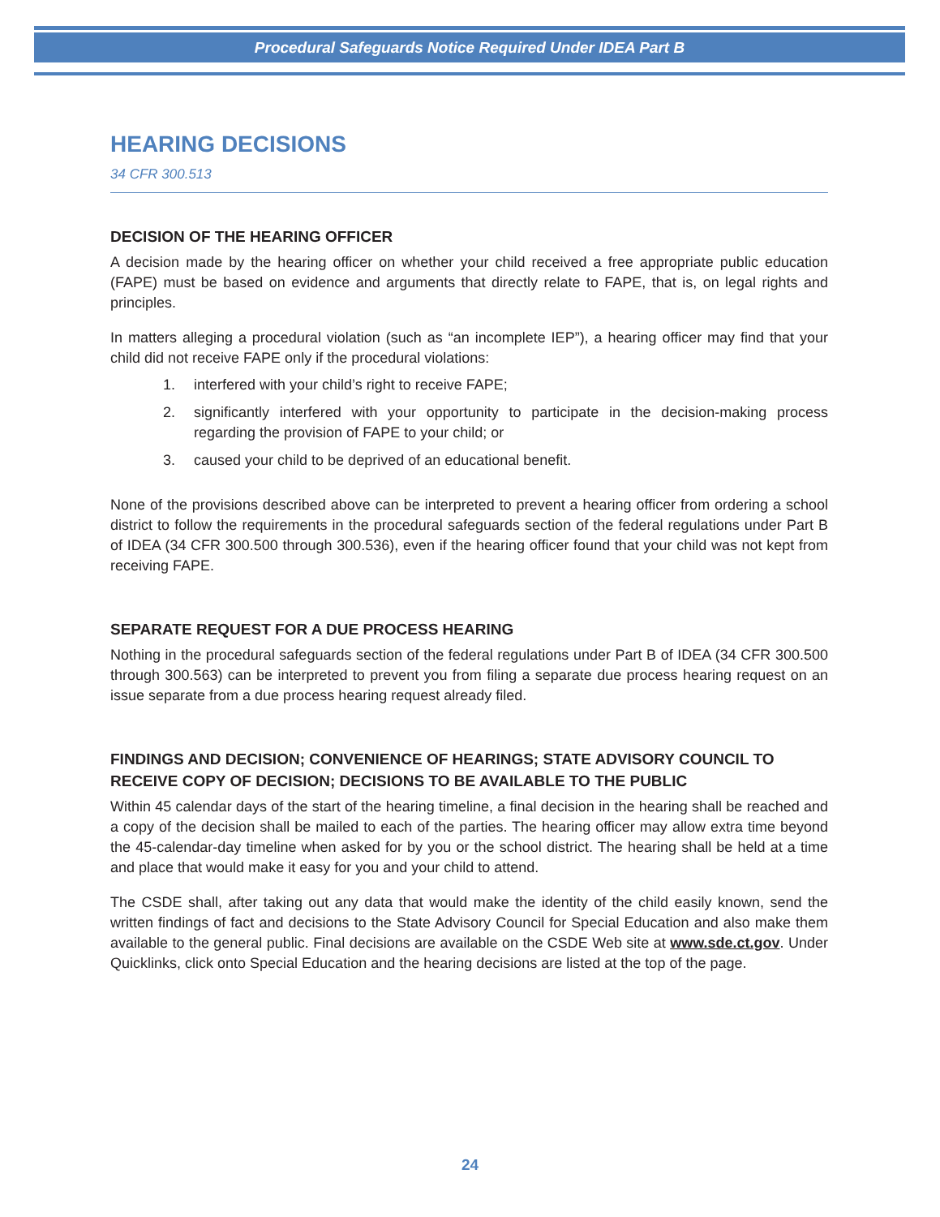Procedural Safeguards Notice Required Under IDEA Part B
HEARING DECISIONS
34 CFR 300.513
DECISION OF THE HEARING OFFICER
A decision made by the hearing officer on whether your child received a free appropriate public education (FAPE) must be based on evidence and arguments that directly relate to FAPE, that is, on legal rights and principles.
In matters alleging a procedural violation (such as “an incomplete IEP”), a hearing officer may find that your child did not receive FAPE only if the procedural violations:
1. interfered with your child’s right to receive FAPE;
2. significantly interfered with your opportunity to participate in the decision-making process regarding the provision of FAPE to your child; or
3. caused your child to be deprived of an educational benefit.
None of the provisions described above can be interpreted to prevent a hearing officer from ordering a school district to follow the requirements in the procedural safeguards section of the federal regulations under Part B of IDEA (34 CFR 300.500 through 300.536), even if the hearing officer found that your child was not kept from receiving FAPE.
SEPARATE REQUEST FOR A DUE PROCESS HEARING
Nothing in the procedural safeguards section of the federal regulations under Part B of IDEA (34 CFR 300.500 through 300.563) can be interpreted to prevent you from filing a separate due process hearing request on an issue separate from a due process hearing request already filed.
FINDINGS AND DECISION; CONVENIENCE OF HEARINGS; STATE ADVISORY COUNCIL TO RECEIVE COPY OF DECISION; DECISIONS TO BE AVAILABLE TO THE PUBLIC
Within 45 calendar days of the start of the hearing timeline, a final decision in the hearing shall be reached and a copy of the decision shall be mailed to each of the parties. The hearing officer may allow extra time beyond the 45-calendar-day timeline when asked for by you or the school district. The hearing shall be held at a time and place that would make it easy for you and your child to attend.
The CSDE shall, after taking out any data that would make the identity of the child easily known, send the written findings of fact and decisions to the State Advisory Council for Special Education and also make them available to the general public. Final decisions are available on the CSDE Web site at www.sde.ct.gov. Under Quicklinks, click onto Special Education and the hearing decisions are listed at the top of the page.
24